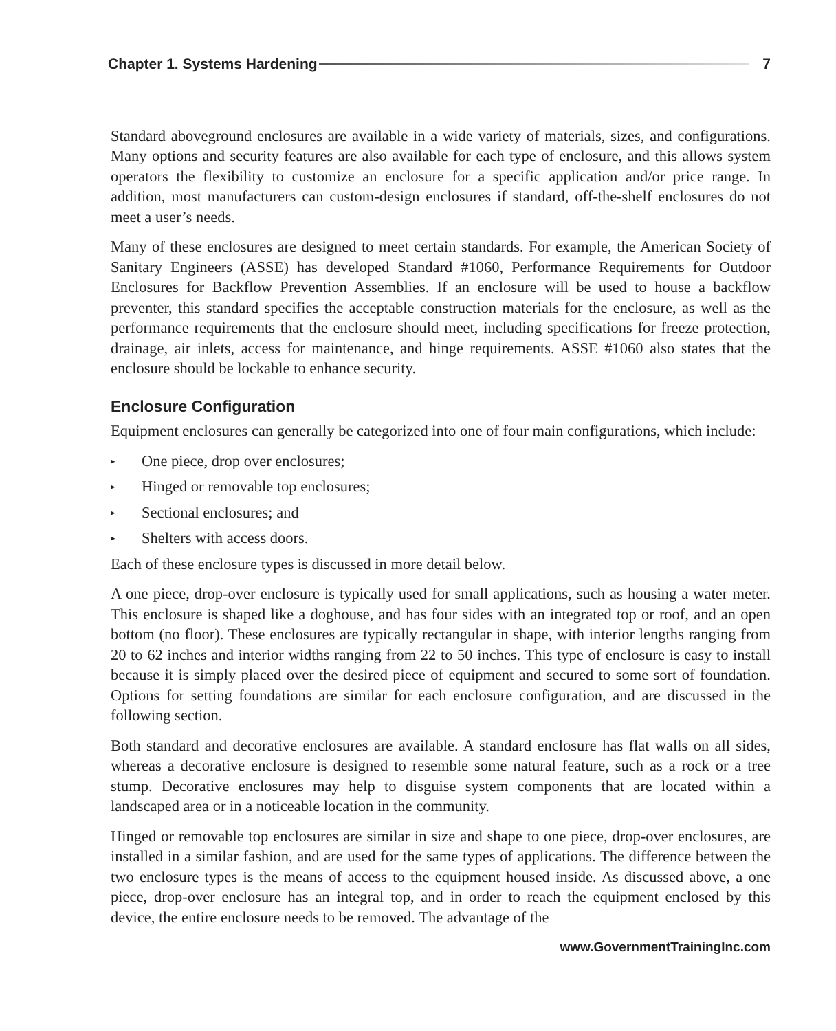Chapter 1. Systems Hardening 7
Standard aboveground enclosures are available in a wide variety of materials, sizes, and configurations. Many options and security features are also available for each type of enclosure, and this allows system operators the flexibility to customize an enclosure for a specific application and/or price range. In addition, most manufacturers can custom-design enclosures if standard, off-the-shelf enclosures do not meet a user’s needs.
Many of these enclosures are designed to meet certain standards. For example, the American Society of Sanitary Engineers (ASSE) has developed Standard #1060, Performance Requirements for Outdoor Enclosures for Backflow Prevention Assemblies. If an enclosure will be used to house a backflow preventer, this standard specifies the acceptable construction materials for the enclosure, as well as the performance requirements that the enclosure should meet, including specifications for freeze protection, drainage, air inlets, access for maintenance, and hinge requirements. ASSE #1060 also states that the enclosure should be lockable to enhance security.
Enclosure Configuration
Equipment enclosures can generally be categorized into one of four main configurations, which include:
▸ One piece, drop over enclosures;
▸ Hinged or removable top enclosures;
▸ Sectional enclosures; and
▸ Shelters with access doors.
Each of these enclosure types is discussed in more detail below.
A one piece, drop-over enclosure is typically used for small applications, such as housing a water meter. This enclosure is shaped like a doghouse, and has four sides with an integrated top or roof, and an open bottom (no floor). These enclosures are typically rectangular in shape, with interior lengths ranging from 20 to 62 inches and interior widths ranging from 22 to 50 inches. This type of enclosure is easy to install because it is simply placed over the desired piece of equipment and secured to some sort of foundation. Options for setting foundations are similar for each enclosure configuration, and are discussed in the following section.
Both standard and decorative enclosures are available. A standard enclosure has flat walls on all sides, whereas a decorative enclosure is designed to resemble some natural feature, such as a rock or a tree stump. Decorative enclosures may help to disguise system components that are located within a landscaped area or in a noticeable location in the community.
Hinged or removable top enclosures are similar in size and shape to one piece, drop-over enclosures, are installed in a similar fashion, and are used for the same types of applications. The difference between the two enclosure types is the means of access to the equipment housed inside. As discussed above, a one piece, drop-over enclosure has an integral top, and in order to reach the equipment enclosed by this device, the entire enclosure needs to be removed. The advantage of the
www.GovernmentTrainingInc.com